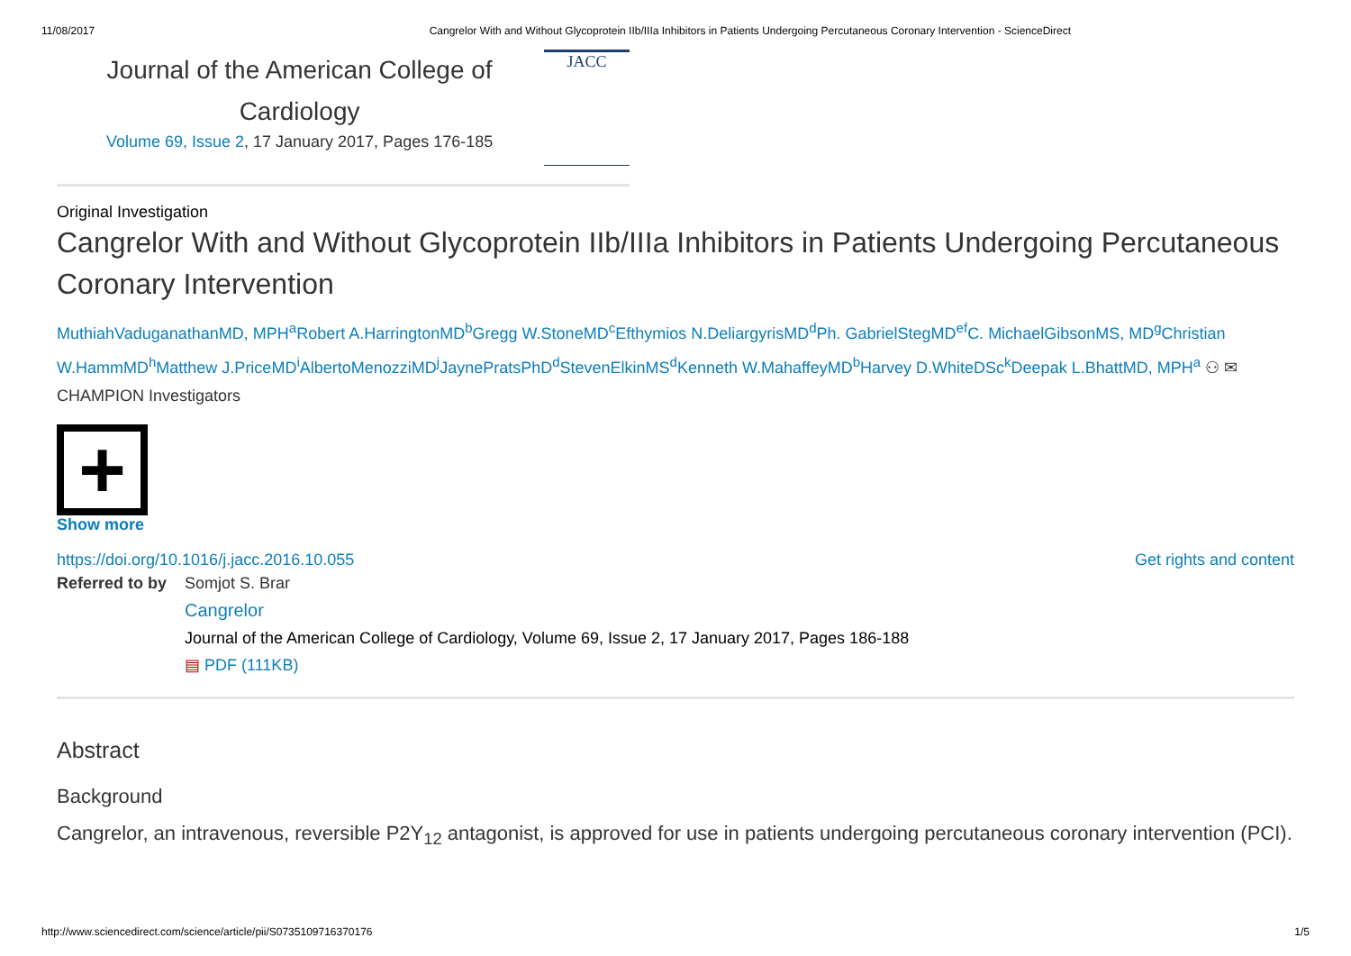11/08/2017 Cangrelor With and Without Glycoprotein IIb/IIIa Inhibitors in Patients Undergoing Percutaneous Coronary Intervention - ScienceDirect
Journal of the American College of Cardiology
Volume 69, Issue 2, 17 January 2017, Pages 176-185
JACC
Original Investigation
Cangrelor With and Without Glycoprotein IIb/IIIa Inhibitors in Patients Undergoing Percutaneous Coronary Intervention
MuthiahVaduganathanMD, MPH<sup>a</sup>Robert A.HarringtonMD<sup>b</sup>Gregg W.StoneMD<sup>c</sup>Efthymios N.DeliargyrisMD<sup>d</sup>Ph. GabrielStegMD<sup>ef</sup>C. MichaelGibsonMS, MD<sup>g</sup>Christian W.HammMD<sup>h</sup>Matthew J.PriceMD<sup>i</sup>AlbertoMenozziMD<sup>j</sup>JaynePratsPhD<sup>d</sup>StevenElkinMS<sup>d</sup>Kenneth W.MahaffeyMD<sup>b</sup>Harvey D.WhiteDSc<sup>k</sup>Deepak L.BhattMD, MPH<sup>a</sup> ⚇ ✉
CHAMPION Investigators
+
Show more
https://doi.org/10.1016/j.jacc.2016.10.055 Get rights and content
Referred to by
Somjot S. Brar
Cangrelor
Journal of the American College of Cardiology, Volume 69, Issue 2, 17 January 2017, Pages 186-188
▤ PDF (111KB)
Abstract
Background
Cangrelor, an intravenous, reversible P2Y<sub>12</sub> antagonist, is approved for use in patients undergoing percutaneous coronary intervention (PCI).
http://www.sciencedirect.com/science/article/pii/S0735109716370176 1/5